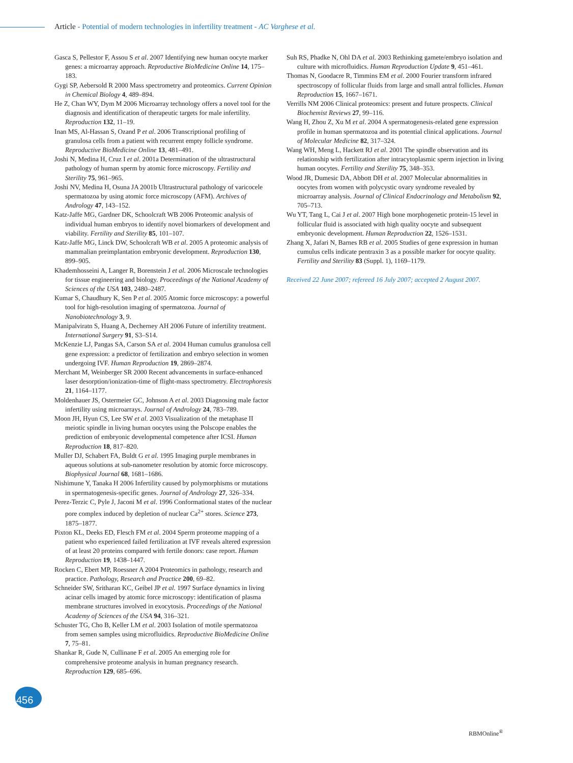Article - Potential of modern technologies in infertility treatment - AC Varghese et al.
Gasca S, Pellestor F, Assou S et al. 2007 Identifying new human oocyte marker genes: a microarray approach. Reproductive BioMedicine Online 14, 175–183.
Gygi SP, Aebersold R 2000 Mass spectrometry and proteomics. Current Opinion in Chemical Biology 4, 489–894.
He Z, Chan WY, Dym M 2006 Microarray technology offers a novel tool for the diagnosis and identification of therapeutic targets for male infertility. Reproduction 132, 11–19.
Inan MS, Al-Hassan S, Ozand P et al. 2006 Transcriptional profiling of granulosa cells from a patient with recurrent empty follicle syndrome. Reproductive BioMedicine Online 13, 481–491.
Joshi N, Medina H, Cruz I et al. 2001a Determination of the ultrastructural pathology of human sperm by atomic force microscopy. Fertility and Sterility 75, 961–965.
Joshi NV, Medina H, Osuna JA 2001b Ultrastructural pathology of varicocele spermatozoa by using atomic force microscopy (AFM). Archives of Andrology 47, 143–152.
Katz-Jaffe MG, Gardner DK, Schoolcraft WB 2006 Proteomic analysis of individual human embryos to identify novel biomarkers of development and viability. Fertility and Sterility 85, 101–107.
Katz-Jaffe MG, Linck DW, Schoolcraft WB et al. 2005 A proteomic analysis of mammalian preimplantation embryonic development. Reproduction 130, 899–905.
Khademhosseini A, Langer R, Borenstein J et al. 2006 Microscale technologies for tissue engineering and biology. Proceedings of the National Academy of Sciences of the USA 103, 2480–2487.
Kumar S, Chaudhury K, Sen P et al. 2005 Atomic force microscopy: a powerful tool for high-resolution imaging of spermatozoa. Journal of Nanobiotechnology 3, 9.
Manipalviratn S, Huang A, Decherney AH 2006 Future of infertility treatment. International Surgery 91, S3–S14.
McKenzie LJ, Pangas SA, Carson SA et al. 2004 Human cumulus granulosa cell gene expression: a predictor of fertilization and embryo selection in women undergoing IVF. Human Reproduction 19, 2869–2874.
Merchant M, Weinberger SR 2000 Recent advancements in surface-enhanced laser desorption/ionization-time of flight-mass spectrometry. Electrophoresis 21, 1164–1177.
Moldenhauer JS, Ostermeier GC, Johnson A et al. 2003 Diagnosing male factor infertility using microarrays. Journal of Andrology 24, 783–789.
Moon JH, Hyun CS, Lee SW et al. 2003 Visualization of the metaphase II meiotic spindle in living human oocytes using the Polscope enables the prediction of embryonic developmental competence after ICSI. Human Reproduction 18, 817–820.
Muller DJ, Schabert FA, Buldt G et al. 1995 Imaging purple membranes in aqueous solutions at sub-nanometer resolution by atomic force microscopy. Biophysical Journal 68, 1681–1686.
Nishimune Y, Tanaka H 2006 Infertility caused by polymorphisms or mutations in spermatogenesis-specific genes. Journal of Andrology 27, 326–334.
Perez-Terzic C, Pyle J, Jaconi M et al. 1996 Conformational states of the nuclear pore complex induced by depletion of nuclear Ca<sup>2+</sup> stores. Science 273, 1875–1877.
Pixton KL, Deeks ED, Flesch FM et al. 2004 Sperm proteome mapping of a patient who experienced failed fertilization at IVF reveals altered expression of at least 20 proteins compared with fertile donors: case report. Human Reproduction 19, 1438–1447.
Rocken C, Ebert MP, Roessner A 2004 Proteomics in pathology, research and practice. Pathology, Research and Practice 200, 69–82.
Schneider SW, Sritharan KC, Geibel JP et al. 1997 Surface dynamics in living acinar cells imaged by atomic force microscopy: identification of plasma membrane structures involved in exocytosis. Proceedings of the National Academy of Sciences of the USA 94, 316–321.
Schuster TG, Cho B, Keller LM et al. 2003 Isolation of motile spermatozoa from semen samples using microfluidics. Reproductive BioMedicine Online 7, 75–81.
Shankar R, Gude N, Cullinane F et al. 2005 An emerging role for comprehensive proteome analysis in human pregnancy research. Reproduction 129, 685–696.
Suh RS, Phadke N, Ohl DA et al. 2003 Rethinking gamete/embryo isolation and culture with microfluidics. Human Reproduction Update 9, 451–461.
Thomas N, Goodacre R, Timmins EM et al. 2000 Fourier transform infrared spectroscopy of follicular fluids from large and small antral follicles. Human Reproduction 15, 1667–1671.
Verrills NM 2006 Clinical proteomics: present and future prospects. Clinical Biochemist Reviews 27, 99–116.
Wang H, Zhou Z, Xu M et al. 2004 A spermatogenesis-related gene expression profile in human spermatozoa and its potential clinical applications. Journal of Molecular Medicine 82, 317–324.
Wang WH, Meng L, Hackett RJ et al. 2001 The spindle observation and its relationship with fertilization after intracytoplasmic sperm injection in living human oocytes. Fertility and Sterility 75, 348–353.
Wood JR, Dumesic DA, Abbott DH et al. 2007 Molecular abnormalities in oocytes from women with polycystic ovary syndrome revealed by microarray analysis. Journal of Clinical Endocrinology and Metabolism 92, 705–713.
Wu YT, Tang L, Cai J et al. 2007 High bone morphogenetic protein-15 level in follicular fluid is associated with high quality oocyte and subsequent embryonic development. Human Reproduction 22, 1526–1531.
Zhang X, Jafari N, Barnes RB et al. 2005 Studies of gene expression in human cumulus cells indicate pentraxin 3 as a possible marker for oocyte quality. Fertility and Sterility 83 (Suppl. 1), 1169–1179.
Received 22 June 2007; refereed 16 July 2007; accepted 2 August 2007.
456
RBMOnline<sup>®</sup>